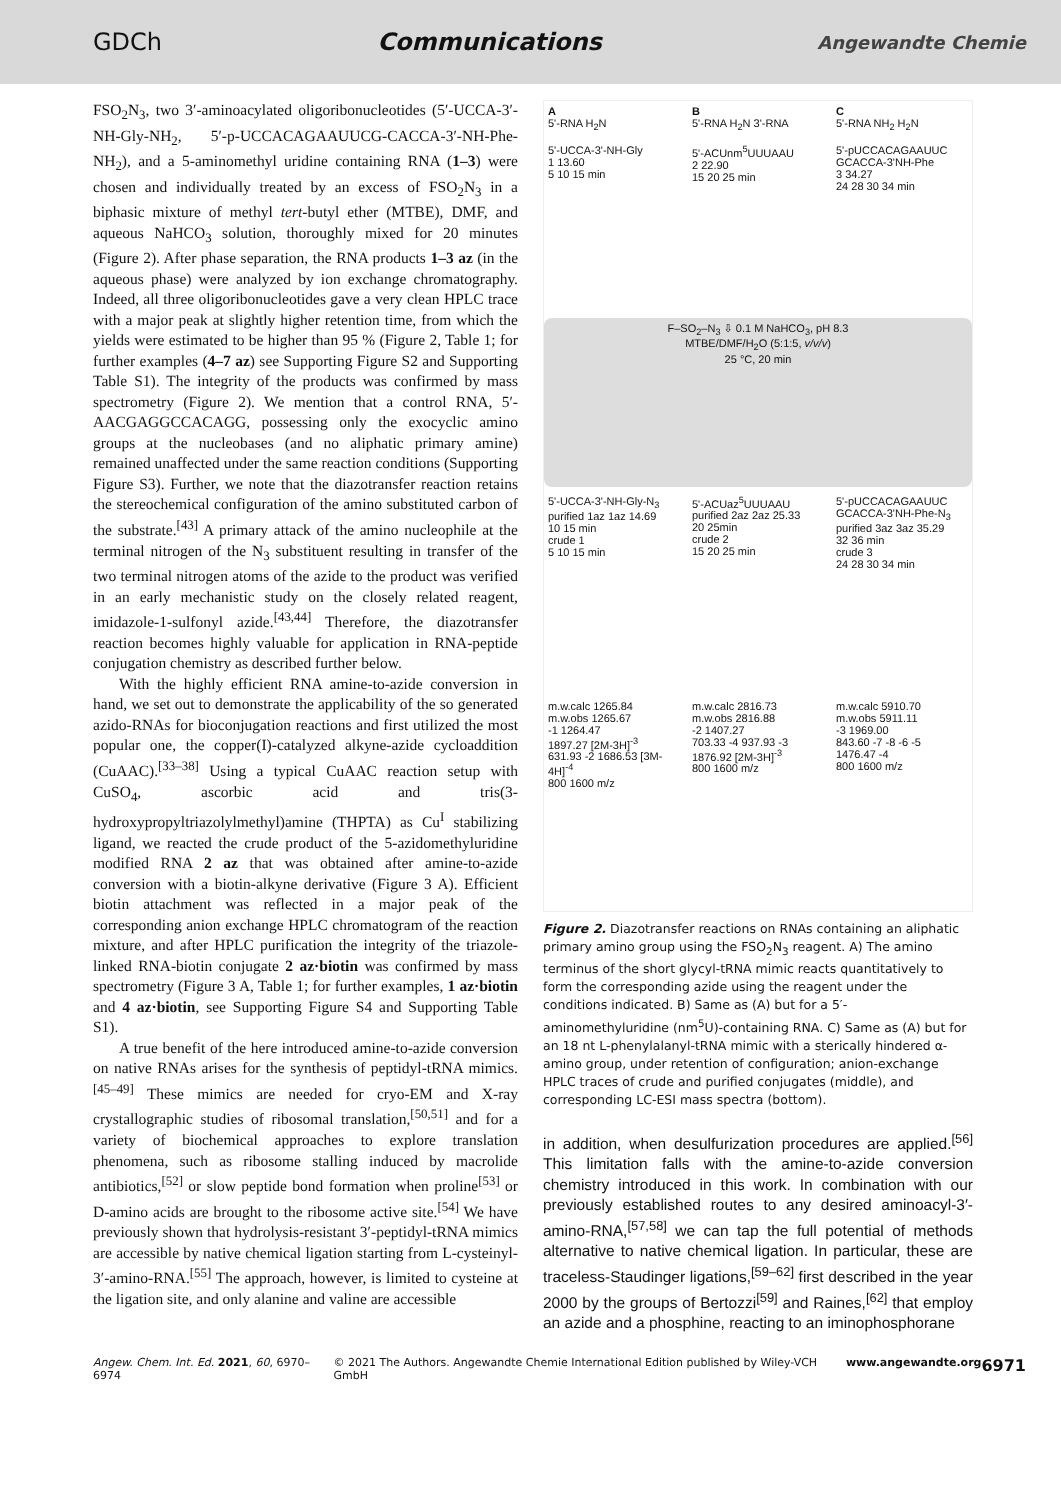GDCh Communications Angewandte Chemie
FSO<sub>2</sub>N<sub>3</sub>, two 3′-aminoacylated oligoribonucleotides (5′-UCCA-3′-NH-Gly-NH<sub>2</sub>, 5′-p-UCCACAGAAUUCG-CACCA-3′-NH-Phe-NH<sub>2</sub>), and a 5-aminomethyl uridine containing RNA (1–3) were chosen and individually treated by an excess of FSO<sub>2</sub>N<sub>3</sub> in a biphasic mixture of methyl tert-butyl ether (MTBE), DMF, and aqueous NaHCO<sub>3</sub> solution, thoroughly mixed for 20 minutes (Figure 2). After phase separation, the RNA products 1–3 az (in the aqueous phase) were analyzed by ion exchange chromatography. Indeed, all three oligoribonucleotides gave a very clean HPLC trace with a major peak at slightly higher retention time, from which the yields were estimated to be higher than 95 % (Figure 2, Table 1; for further examples (4–7 az) see Supporting Figure S2 and Supporting Table S1). The integrity of the products was confirmed by mass spectrometry (Figure 2). We mention that a control RNA, 5′-AACGAGGCCACAGG, possessing only the exocyclic amino groups at the nucleobases (and no aliphatic primary amine) remained unaffected under the same reaction conditions (Supporting Figure S3). Further, we note that the diazotransfer reaction retains the stereochemical configuration of the amino substituted carbon of the substrate.<sup>[43]</sup> A primary attack of the amino nucleophile at the terminal nitrogen of the N<sub>3</sub> substituent resulting in transfer of the two terminal nitrogen atoms of the azide to the product was verified in an early mechanistic study on the closely related reagent, imidazole-1-sulfonyl azide.<sup>[43,44]</sup> Therefore, the diazotransfer reaction becomes highly valuable for application in RNA-peptide conjugation chemistry as described further below.
With the highly efficient RNA amine-to-azide conversion in hand, we set out to demonstrate the applicability of the so generated azido-RNAs for bioconjugation reactions and first utilized the most popular one, the copper(I)-catalyzed alkyne-azide cycloaddition (CuAAC).<sup>[33–38]</sup> Using a typical CuAAC reaction setup with CuSO<sub>4</sub>, ascorbic acid and tris(3-hydroxypropyltriazolylmethyl)amine (THPTA) as Cu<sup>I</sup> stabilizing ligand, we reacted the crude product of the 5-azidomethyluridine modified RNA 2 az that was obtained after amine-to-azide conversion with a biotin-alkyne derivative (Figure 3 A). Efficient biotin attachment was reflected in a major peak of the corresponding anion exchange HPLC chromatogram of the reaction mixture, and after HPLC purification the integrity of the triazole-linked RNA-biotin conjugate 2 az·biotin was confirmed by mass spectrometry (Figure 3 A, Table 1; for further examples, 1 az·biotin and 4 az·biotin, see Supporting Figure S4 and Supporting Table S1).
A true benefit of the here introduced amine-to-azide conversion on native RNAs arises for the synthesis of peptidyl-tRNA mimics.<sup>[45–49]</sup> These mimics are needed for cryo-EM and X-ray crystallographic studies of ribosomal translation,<sup>[50,51]</sup> and for a variety of biochemical approaches to explore translation phenomena, such as ribosome stalling induced by macrolide antibiotics,<sup>[52]</sup> or slow peptide bond formation when proline<sup>[53]</sup> or D-amino acids are brought to the ribosome active site.<sup>[54]</sup> We have previously shown that hydrolysis-resistant 3′-peptidyl-tRNA mimics are accessible by native chemical ligation starting from L-cysteinyl-3′-amino-RNA.<sup>[55]</sup> The approach, however, is limited to cysteine at the ligation site, and only alanine and valine are accessible
A
5'-RNA H<sub>2</sub>N
5'-UCCA-3'-NH-Gly
1 13.60
5 10 15 min
B
5'-RNA H<sub>2</sub>N 3'-RNA
5'-ACUnm<sup>5</sup>UUUAAU
2 22.90
15 20 25 min
C
5'-RNA NH<sub>2</sub> H<sub>2</sub>N
5'-pUCCACAGAAUUC GCACCA-3'NH-Phe
3 34.27
24 28 30 34 min
F–SO<sub>2</sub>–N<sub>3</sub> ⇩ 0.1 M NaHCO<sub>3</sub>, pH 8.3
MTBE/DMF/H<sub>2</sub>O (5:1:5, v/v/v)
25 °C, 20 min
5'-UCCA-3'-NH-Gly-N<sub>3</sub>
purified 1az 1az 14.69
10 15 min
crude 1
5 10 15 min
5'-ACUaz<sup>5</sup>UUUAAU
purified 2az 2az 25.33
20 25min
crude 2
15 20 25 min
5'-pUCCACAGAAUUC GCACCA-3'NH-Phe-N<sub>3</sub>
purified 3az 3az 35.29
32 36 min
crude 3
24 28 30 34 min
m.w.calc 1265.84
m.w.obs 1265.67
-1 1264.47
1897.27 [2M-3H]<sup>-3</sup>
631.93 -2 1686.53 [3M-4H]<sup>-4</sup>
800 1600 m/z
m.w.calc 2816.73
m.w.obs 2816.88
-2 1407.27
703.33 -4 937.93 -3
1876.92 [2M-3H]<sup>-3</sup>
800 1600 m/z
m.w.calc 5910.70
m.w.obs 5911.11
-3 1969.00
843.60 -7 -8 -6 -5
1476.47 -4
800 1600 m/z
Figure 2. Diazotransfer reactions on RNAs containing an aliphatic primary amino group using the FSO<sub>2</sub>N<sub>3</sub> reagent. A) The amino terminus of the short glycyl-tRNA mimic reacts quantitatively to form the corresponding azide using the reagent under the conditions indicated. B) Same as (A) but for a 5′-aminomethyluridine (nm<sup>5</sup>U)-containing RNA. C) Same as (A) but for an 18 nt L-phenylalanyl-tRNA mimic with a sterically hindered α-amino group, under retention of configuration; anion-exchange HPLC traces of crude and purified conjugates (middle), and corresponding LC-ESI mass spectra (bottom).
in addition, when desulfurization procedures are applied.<sup>[56]</sup> This limitation falls with the amine-to-azide conversion chemistry introduced in this work. In combination with our previously established routes to any desired aminoacyl-3′-amino-RNA,<sup>[57,58]</sup> we can tap the full potential of methods alternative to native chemical ligation. In particular, these are traceless-Staudinger ligations,<sup>[59–62]</sup> first described in the year 2000 by the groups of Bertozzi<sup>[59]</sup> and Raines,<sup>[62]</sup> that employ an azide and a phosphine, reacting to an iminophosphorane
Angew. Chem. Int. Ed. 2021, 60, 6970–6974 © 2021 The Authors. Angewandte Chemie International Edition published by Wiley-VCH GmbH www.angewandte.org 6971